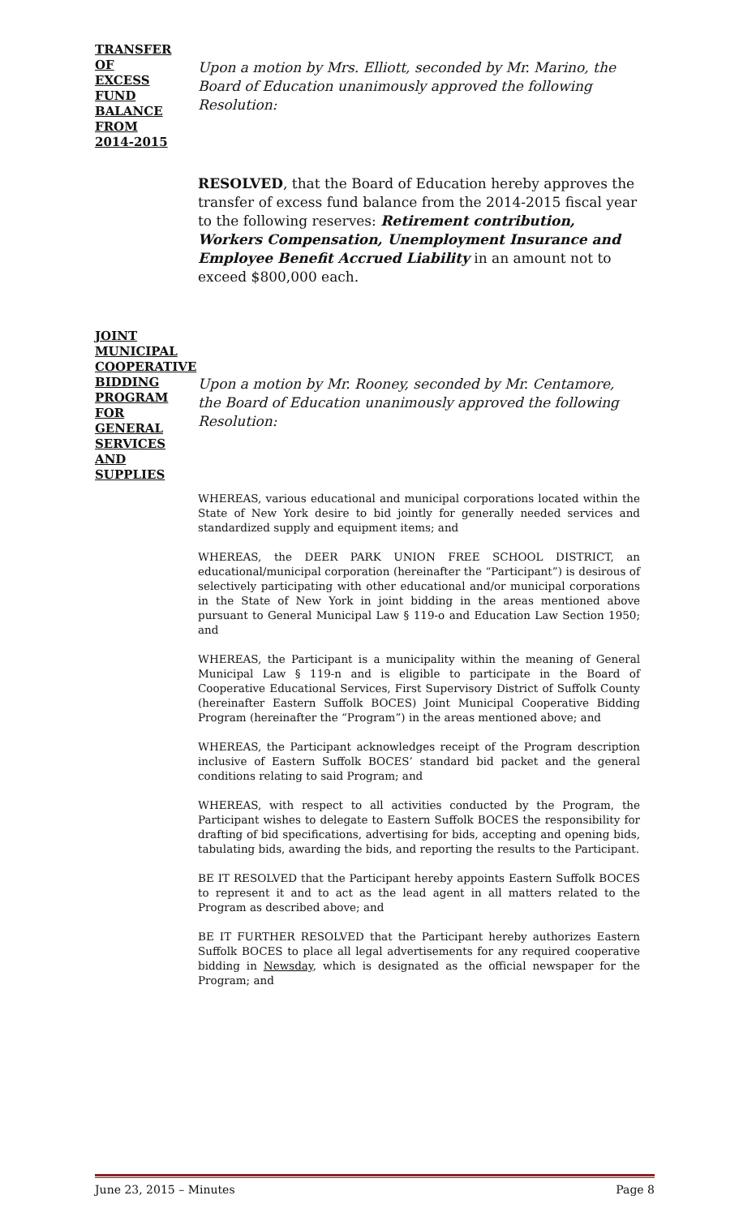TRANSFER
OF
EXCESS
FUND
BALANCE
FROM
2014-2015
Upon a motion by Mrs. Elliott, seconded by Mr. Marino, the Board of Education unanimously approved the following Resolution:
RESOLVED, that the Board of Education hereby approves the transfer of excess fund balance from the 2014-2015 fiscal year to the following reserves: Retirement contribution, Workers Compensation, Unemployment Insurance and Employee Benefit Accrued Liability in an amount not to exceed $800,000 each.
JOINT
MUNICIPAL
COOPERATIVE
BIDDING
PROGRAM FOR
GENERAL
SERVICES AND
SUPPLIES
Upon a motion by Mr. Rooney, seconded by Mr. Centamore, the Board of Education unanimously approved the following Resolution:
WHEREAS, various educational and municipal corporations located within the State of New York desire to bid jointly for generally needed services and standardized supply and equipment items; and
WHEREAS, the DEER PARK UNION FREE SCHOOL DISTRICT, an educational/municipal corporation (hereinafter the “Participant”) is desirous of selectively participating with other educational and/or municipal corporations in the State of New York in joint bidding in the areas mentioned above pursuant to General Municipal Law § 119-o and Education Law Section 1950; and
WHEREAS, the Participant is a municipality within the meaning of General Municipal Law § 119-n and is eligible to participate in the Board of Cooperative Educational Services, First Supervisory District of Suffolk County (hereinafter Eastern Suffolk BOCES) Joint Municipal Cooperative Bidding Program (hereinafter the “Program”) in the areas mentioned above; and
WHEREAS, the Participant acknowledges receipt of the Program description inclusive of Eastern Suffolk BOCES’ standard bid packet and the general conditions relating to said Program; and
WHEREAS, with respect to all activities conducted by the Program, the Participant wishes to delegate to Eastern Suffolk BOCES the responsibility for drafting of bid specifications, advertising for bids, accepting and opening bids, tabulating bids, awarding the bids, and reporting the results to the Participant.
BE IT RESOLVED that the Participant hereby appoints Eastern Suffolk BOCES to represent it and to act as the lead agent in all matters related to the Program as described above; and
BE IT FURTHER RESOLVED that the Participant hereby authorizes Eastern Suffolk BOCES to place all legal advertisements for any required cooperative bidding in Newsday, which is designated as the official newspaper for the Program; and
June 23, 2015 – Minutes Page 8